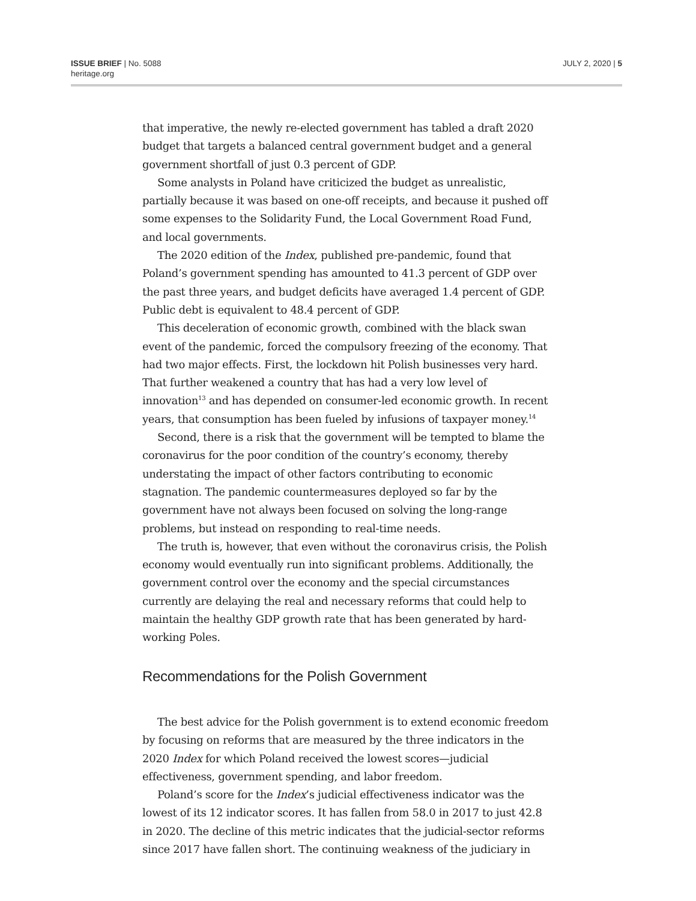ISSUE BRIEF | No. 5088
heritage.org
JULY 2, 2020 | 5
that imperative, the newly re-elected government has tabled a draft 2020 budget that targets a balanced central government budget and a general government shortfall of just 0.3 percent of GDP.
Some analysts in Poland have criticized the budget as unrealistic, partially because it was based on one-off receipts, and because it pushed off some expenses to the Solidarity Fund, the Local Government Road Fund, and local governments.
The 2020 edition of the Index, published pre-pandemic, found that Poland’s government spending has amounted to 41.3 percent of GDP over the past three years, and budget deficits have averaged 1.4 percent of GDP. Public debt is equivalent to 48.4 percent of GDP.
This deceleration of economic growth, combined with the black swan event of the pandemic, forced the compulsory freezing of the economy. That had two major effects. First, the lockdown hit Polish businesses very hard. That further weakened a country that has had a very low level of innovation<sup>13</sup> and has depended on consumer-led economic growth. In recent years, that consumption has been fueled by infusions of taxpayer money.<sup>14</sup>
Second, there is a risk that the government will be tempted to blame the coronavirus for the poor condition of the country’s economy, thereby understating the impact of other factors contributing to economic stagnation. The pandemic countermeasures deployed so far by the government have not always been focused on solving the long-range problems, but instead on responding to real-time needs.
The truth is, however, that even without the coronavirus crisis, the Polish economy would eventually run into significant problems. Additionally, the government control over the economy and the special circumstances currently are delaying the real and necessary reforms that could help to maintain the healthy GDP growth rate that has been generated by hard-working Poles.
Recommendations for the Polish Government
The best advice for the Polish government is to extend economic freedom by focusing on reforms that are measured by the three indicators in the 2020 Index for which Poland received the lowest scores—judicial effectiveness, government spending, and labor freedom.
Poland’s score for the Index’s judicial effectiveness indicator was the lowest of its 12 indicator scores. It has fallen from 58.0 in 2017 to just 42.8 in 2020. The decline of this metric indicates that the judicial-sector reforms since 2017 have fallen short. The continuing weakness of the judiciary in